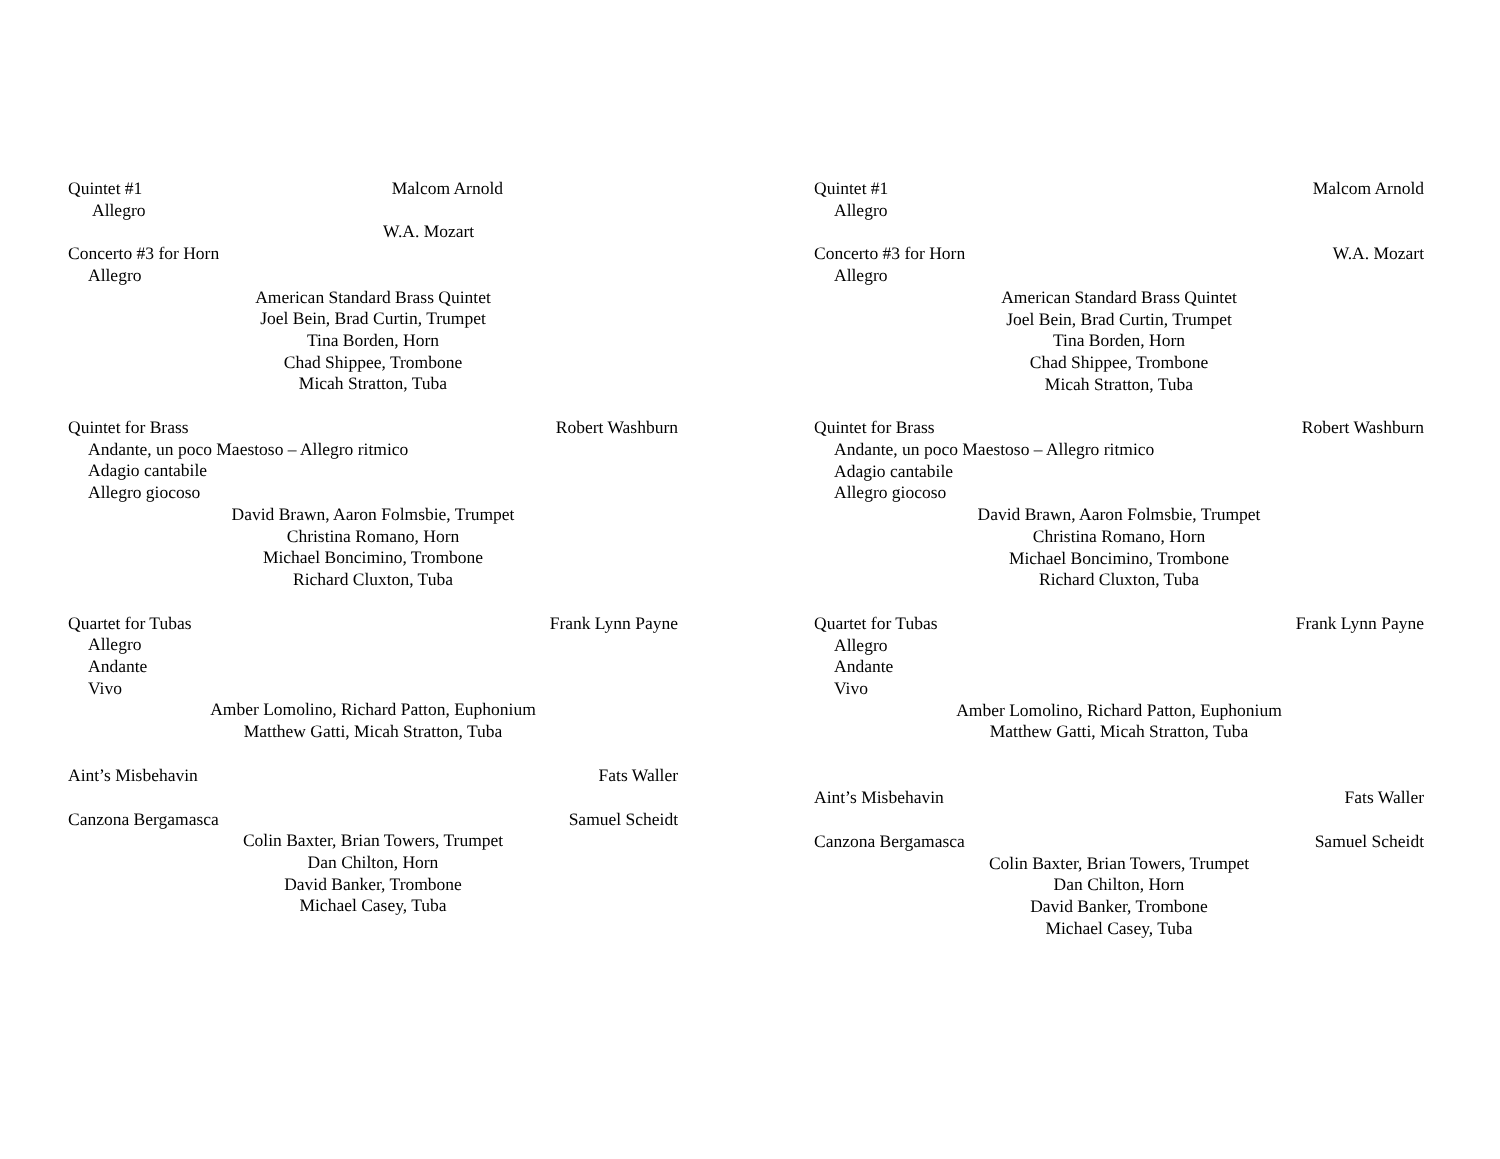Quintet #1 Malcom Arnold
Allegro
W.A. Mozart
Concerto #3 for Horn
Allegro
American Standard Brass Quintet
Joel Bein, Brad Curtin, Trumpet
Tina Borden, Horn
Chad Shippee, Trombone
Micah Stratton, Tuba
Quintet for Brass Robert Washburn
Andante, un poco Maestoso – Allegro ritmico
Adagio cantabile
Allegro giocoso
David Brawn, Aaron Folmsbie, Trumpet
Christina Romano, Horn
Michael Boncimino, Trombone
Richard Cluxton, Tuba
Quartet for Tubas Frank Lynn Payne
Allegro
Andante
Vivo
Amber Lomolino, Richard Patton, Euphonium
Matthew Gatti, Micah Stratton, Tuba
Aint’s Misbehavin Fats Waller
Canzona Bergamasca Samuel Scheidt
Colin Baxter, Brian Towers, Trumpet
Dan Chilton, Horn
David Banker, Trombone
Michael Casey, Tuba
Quintet #1 Malcom Arnold
Allegro
Concerto #3 for Horn W.A. Mozart
Allegro
American Standard Brass Quintet
Joel Bein, Brad Curtin, Trumpet
Tina Borden, Horn
Chad Shippee, Trombone
Micah Stratton, Tuba
Quintet for Brass Robert Washburn
Andante, un poco Maestoso – Allegro ritmico
Adagio cantabile
Allegro giocoso
David Brawn, Aaron Folmsbie, Trumpet
Christina Romano, Horn
Michael Boncimino, Trombone
Richard Cluxton, Tuba
Quartet for Tubas Frank Lynn Payne
Allegro
Andante
Vivo
Amber Lomolino, Richard Patton, Euphonium
Matthew Gatti, Micah Stratton, Tuba
Aint’s Misbehavin Fats Waller
Canzona Bergamasca Samuel Scheidt
Colin Baxter, Brian Towers, Trumpet
Dan Chilton, Horn
David Banker, Trombone
Michael Casey, Tuba